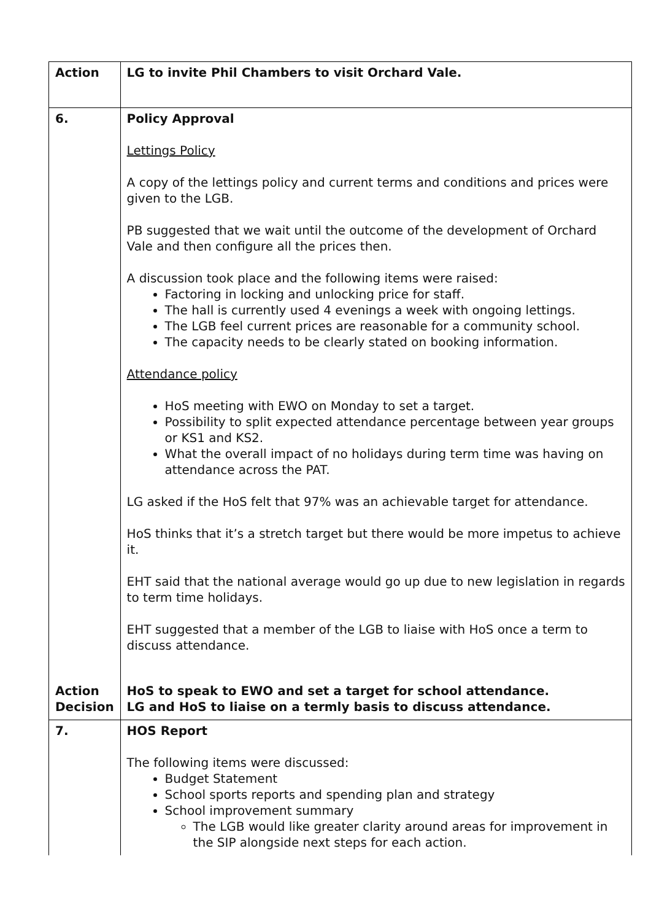| Action | LG to invite Phil Chambers to visit Orchard Vale. |
| 6. | Policy Approval Lettings Policy A copy of the lettings policy and current terms and conditions and prices were given to the LGB. PB suggested that we wait until the outcome of the development of Orchard Vale and then configure all the prices then. A discussion took place and the following items were raised: Factoring in locking and unlocking price for staff. The hall is currently used 4 evenings a week with ongoing lettings. The LGB feel current prices are reasonable for a community school. The capacity needs to be clearly stated on booking information. Attendance policy HoS meeting with EWO on Monday to set a target. Possibility to split expected attendance percentage between year groups or KS1 and KS2. What the overall impact of no holidays during term time was having on attendance across the PAT. LG asked if the HoS felt that 97% was an achievable target for attendance. HoS thinks that it’s a stretch target but there would be more impetus to achieve it. EHT said that the national average would go up due to new legislation in regards to term time holidays. EHT suggested that a member of the LGB to liaise with HoS once a term to discuss attendance. |
| Action Decision | HoS to speak to EWO and set a target for school attendance. LG and HoS to liaise on a termly basis to discuss attendance. |
| 7. | HOS Report The following items were discussed: Budget Statement School sports reports and spending plan and strategy School improvement summary The LGB would like greater clarity around areas for improvement in the SIP alongside next steps for each action. |